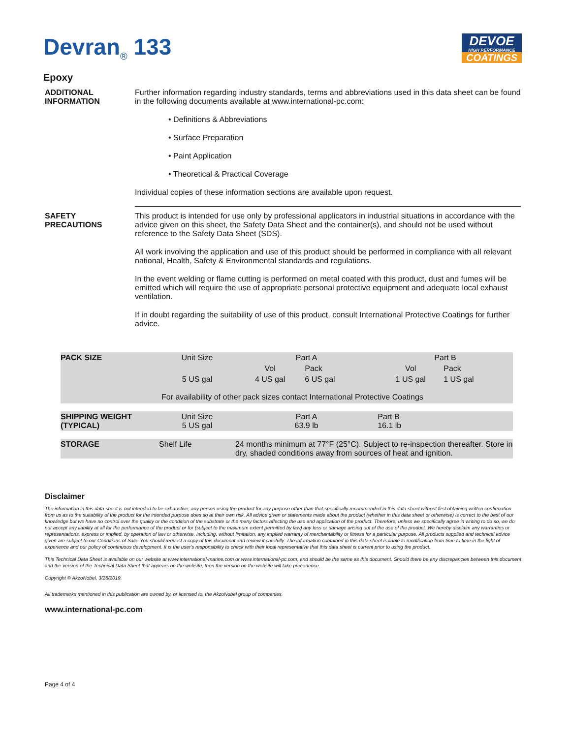Devran<sub>®</sub> 133
DEVOE
HIGH PERFORMANCE
COATINGS
Epoxy
ADDITIONAL
INFORMATION
Further information regarding industry standards, terms and abbreviations used in this data sheet can be found in the following documents available at www.international-pc.com:
• Definitions & Abbreviations
• Surface Preparation
• Paint Application
• Theoretical & Practical Coverage
Individual copies of these information sections are available upon request.
SAFETY
PRECAUTIONS
This product is intended for use only by professional applicators in industrial situations in accordance with the advice given on this sheet, the Safety Data Sheet and the container(s), and should not be used without reference to the Safety Data Sheet (SDS).
All work involving the application and use of this product should be performed in compliance with all relevant national, Health, Safety & Environmental standards and regulations.
In the event welding or flame cutting is performed on metal coated with this product, dust and fumes will be emitted which will require the use of appropriate personal protective equipment and adequate local exhaust ventilation.
If in doubt regarding the suitability of use of this product, consult International Protective Coatings for further advice.
| PACK SIZE | Unit Size | Part A | | Part B | | |
| | | Vol | Pack | Vol | Pack | |
| | 5 US gal | 4 US gal | 6 US gal | 1 US gal | 1 US gal | |
| For availability of other pack sizes contact International Protective Coatings | | | | | | |
| SHIPPING WEIGHT (TYPICAL) | Unit Size 5 US gal | Part A 63.9 lb | | Part B 16.1 lb | | |
| STORAGE | Shelf Life | 24 months minimum at 77°F (25°C). Subject to re-inspection thereafter. Store in dry, shaded conditions away from sources of heat and ignition. | | | | |
Disclaimer
The information in this data sheet is not intended to be exhaustive; any person using the product for any purpose other than that specifically recommended in this data sheet without first obtaining written confirmation from us as to the suitability of the product for the intended purpose does so at their own risk. All advice given or statements made about the product (whether in this data sheet or otherwise) is correct to the best of our knowledge but we have no control over the quality or the condition of the substrate or the many factors affecting the use and application of the product. Therefore, unless we specifically agree in writing to do so, we do not accept any liability at all for the performance of the product or for (subject to the maximum extent permitted by law) any loss or damage arising out of the use of the product. We hereby disclaim any warranties or representations, express or implied, by operation of law or otherwise, including, without limitation, any implied warranty of merchantability or fitness for a particular purpose. All products supplied and technical advice given are subject to our Conditions of Sale. You should request a copy of this document and review it carefully. The information contained in this data sheet is liable to modification from time to time in the light of experience and our policy of continuous development. It is the user's responsibility to check with their local representative that this data sheet is current prior to using the product.
This Technical Data Sheet is available on our website at www.international-marine.com or www.international-pc.com, and should be the same as this document. Should there be any discrepancies between this document and the version of the Technical Data Sheet that appears on the website, then the version on the website will take precedence.
Copyright © AkzoNobel, 3/28/2019.
All trademarks mentioned in this publication are owned by, or licensed to, the AkzoNobel group of companies.
www.international-pc.com
Page 4 of 4